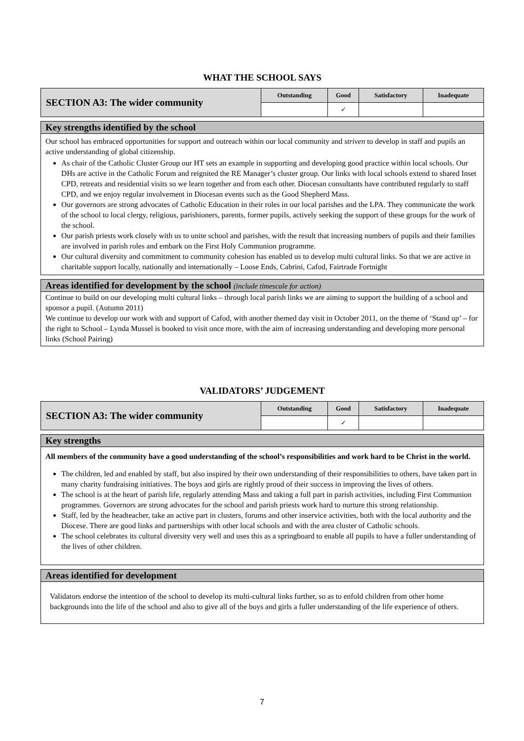WHAT THE SCHOOL SAYS
| SECTION A3: The wider community | Outstanding | Good | Satisfactory | Inadequate |
| | | ✓ | | |
Key strengths identified by the school
Our school has embraced opportunities for support and outreach within our local community and striven to develop in staff and pupils an active understanding of global citizenship.
As chair of the Catholic Cluster Group our HT sets an example in supporting and developing good practice within local schools. Our DHs are active in the Catholic Forum and reignited the RE Manager’s cluster group. Our links with local schools extend to shared Inset CPD, retreats and residential visits so we learn together and from each other. Diocesan consultants have contributed regularly to staff CPD, and we enjoy regular involvement in Diocesan events such as the Good Shepherd Mass.
Our governors are strong advocates of Catholic Education in their roles in our local parishes and the LPA. They communicate the work of the school to local clergy, religious, parishioners, parents, former pupils, actively seeking the support of these groups for the work of the school.
Our parish priests work closely with us to unite school and parishes, with the result that increasing numbers of pupils and their families are involved in parish roles and embark on the First Holy Communion programme.
Our cultural diversity and commitment to community cohesion has enabled us to develop multi cultural links. So that we are active in charitable support locally, nationally and internationally – Loose Ends, Cabrini, Cafod, Fairtrade Fortnight
Areas identified for development by the school (include timescale for action)
Continue to build on our developing multi cultural links – through local parish links we are aiming to support the building of a school and sponsor a pupil. (Autumn 2011)
We continue to develop our work with and support of Cafod, with another themed day visit in October 2011, on the theme of ‘Stand up’ – for the right to School – Lynda Mussel is booked to visit once more, with the aim of increasing understanding and developing more personal links (School Pairing)
VALIDATORS’ JUDGEMENT
| SECTION A3: The wider community | Outstanding | Good | Satisfactory | Inadequate |
| | | ✓ | | |
Key strengths
All members of the community have a good understanding of the school’s responsibilities and work hard to be Christ in the world.
The children, led and enabled by staff, but also inspired by their own understanding of their responsibilities to others, have taken part in many charity fundraising initiatives. The boys and girls are rightly proud of their success in improving the lives of others.
The school is at the heart of parish life, regularly attending Mass and taking a full part in parish activities, including First Communion programmes. Governors are strong advocates for the school and parish priests work hard to nurture this strong relationship.
Staff, led by the headteacher, take an active part in clusters, forums and other inservice activities, both with the local authority and the Diocese. There are good links and partnerships with other local schools and with the area cluster of Catholic schools.
The school celebrates its cultural diversity very well and uses this as a springboard to enable all pupils to have a fuller understanding of the lives of other children.
Areas identified for development
Validators endorse the intention of the school to develop its multi-cultural links further, so as to enfold children from other home backgrounds into the life of the school and also to give all of the boys and girls a fuller understanding of the life experience of others.
7